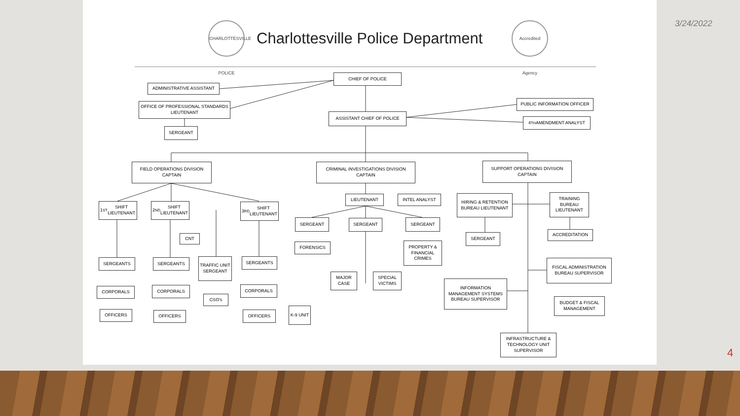3/24/2022
4
CHARLOTTESVILLE POLICE
Charlottesville Police Department
Accredited Agency
CHIEF OF POLICE
ADMINISTRATIVE ASSISTANT
OFFICE OF PROFESSIONAL STANDARDS LIEUTENANT
SERGEANT
ASSISTANT CHIEF OF POLICE
PUBLIC INFORMATION OFFICER
4<sup>TH</sup> AMENDMENT ANALYST
FIELD OPERATIONS DIVISION CAPTAIN
CRIMINAL INVESTIGATIONS DIVISION CAPTAIN
SUPPORT OPERATIONS DIVISION CAPTAIN
1<sup>ST</sup> SHIFT LIEUTENANT
2<sup>ND</sup> SHIFT LIEUTENANT
3<sup>RD</sup> SHIFT LIEUTENANT
LIEUTENANT INTEL ANALYST
HIRING & RETENTION BUREAU LIEUTENANT
TRAINING BUREAU LIEUTENANT
SERGEANT SERGEANT SERGEANT
SERGEANT
ACCREDITATION
CNT
FORENSICS
PROPERTY & FINANCIAL CRIMES
SERGEANTS SERGEANTS
TRAFFIC UNIT SERGEANT
SERGEANTS
FISCAL ADMINISTRATION BUREAU SUPERVISOR
MAJOR CASE
SPECIAL VICTIMS
INFORMATION MANAGEMENT SYSTEMS BUREAU SUPERVISOR
CORPORALS CORPORALS CORPORALS
CSO's
BUDGET & FISCAL MANAGEMENT
OFFICERS OFFICERS OFFICERS
K-9 UNIT
INFRASTRUCTURE & TECHNOLOGY UNIT SUPERVISOR